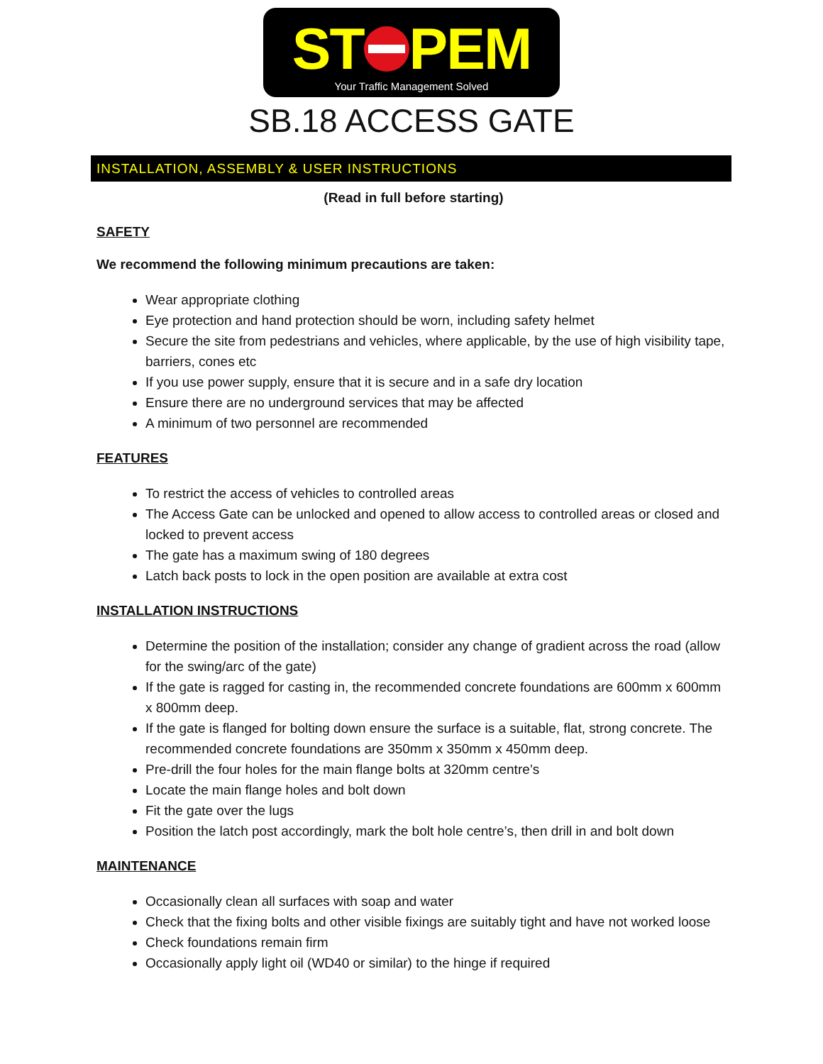ST PEM
Your Traffic Management Solved
SB.18 ACCESS GATE
INSTALLATION, ASSEMBLY & USER INSTRUCTIONS
(Read in full before starting)
SAFETY
We recommend the following minimum precautions are taken:
Wear appropriate clothing
Eye protection and hand protection should be worn, including safety helmet
Secure the site from pedestrians and vehicles, where applicable, by the use of high visibility tape, barriers, cones etc
If you use power supply, ensure that it is secure and in a safe dry location
Ensure there are no underground services that may be affected
A minimum of two personnel are recommended
FEATURES
To restrict the access of vehicles to controlled areas
The Access Gate can be unlocked and opened to allow access to controlled areas or closed and locked to prevent access
The gate has a maximum swing of 180 degrees
Latch back posts to lock in the open position are available at extra cost
INSTALLATION INSTRUCTIONS
Determine the position of the installation; consider any change of gradient across the road (allow for the swing/arc of the gate)
If the gate is ragged for casting in, the recommended concrete foundations are 600mm x 600mm x 800mm deep.
If the gate is flanged for bolting down ensure the surface is a suitable, flat, strong concrete. The recommended concrete foundations are 350mm x 350mm x 450mm deep.
Pre-drill the four holes for the main flange bolts at 320mm centre’s
Locate the main flange holes and bolt down
Fit the gate over the lugs
Position the latch post accordingly, mark the bolt hole centre’s, then drill in and bolt down
MAINTENANCE
Occasionally clean all surfaces with soap and water
Check that the fixing bolts and other visible fixings are suitably tight and have not worked loose
Check foundations remain firm
Occasionally apply light oil (WD40 or similar) to the hinge if required